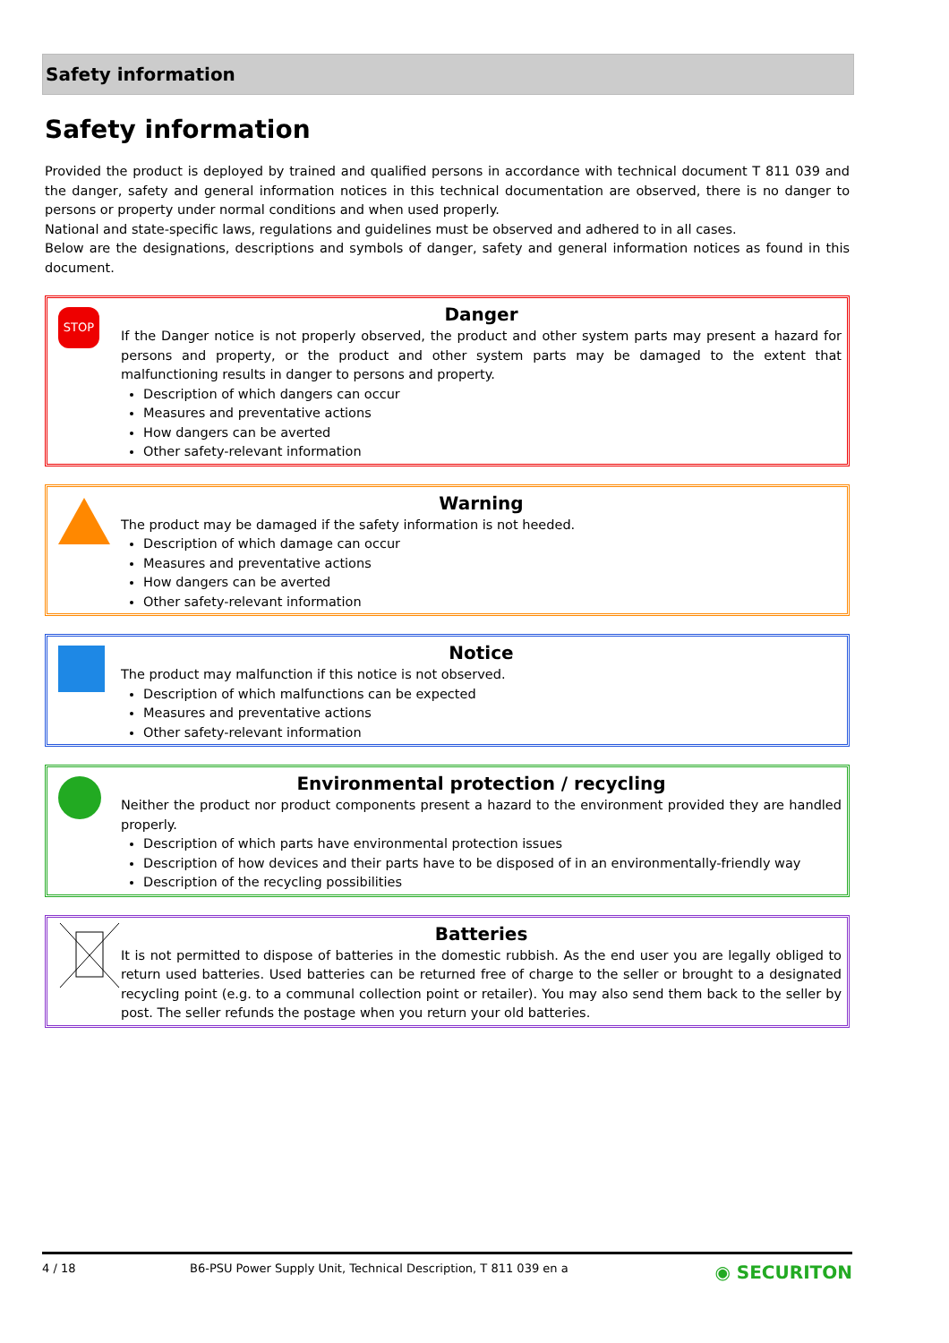Safety information
Safety information
Provided the product is deployed by trained and qualified persons in accordance with technical document T 811 039 and the danger, safety and general information notices in this technical documentation are observed, there is no danger to persons or property under normal conditions and when used properly.
National and state-specific laws, regulations and guidelines must be observed and adhered to in all cases.
Below are the designations, descriptions and symbols of danger, safety and general information notices as found in this document.
STOP
Danger
If the Danger notice is not properly observed, the product and other system parts may present a hazard for persons and property, or the product and other system parts may be damaged to the extent that malfunctioning results in danger to persons and property.
Description of which dangers can occur
Measures and preventative actions
How dangers can be averted
Other safety-relevant information
Warning
The product may be damaged if the safety information is not heeded.
Description of which damage can occur
Measures and preventative actions
How dangers can be averted
Other safety-relevant information
Notice
The product may malfunction if this notice is not observed.
Description of which malfunctions can be expected
Measures and preventative actions
Other safety-relevant information
Environmental protection / recycling
Neither the product nor product components present a hazard to the environment provided they are handled properly.
Description of which parts have environmental protection issues
Description of how devices and their parts have to be disposed of in an environmentally-friendly way
Description of the recycling possibilities
Batteries
It is not permitted to dispose of batteries in the domestic rubbish. As the end user you are legally obliged to return used batteries. Used batteries can be returned free of charge to the seller or brought to a designated recycling point (e.g. to a communal collection point or retailer). You may also send them back to the seller by post. The seller refunds the postage when you return your old batteries.
4 / 18 B6-PSU Power Supply Unit, Technical Description, T 811 039 en a ◉ SECURITON